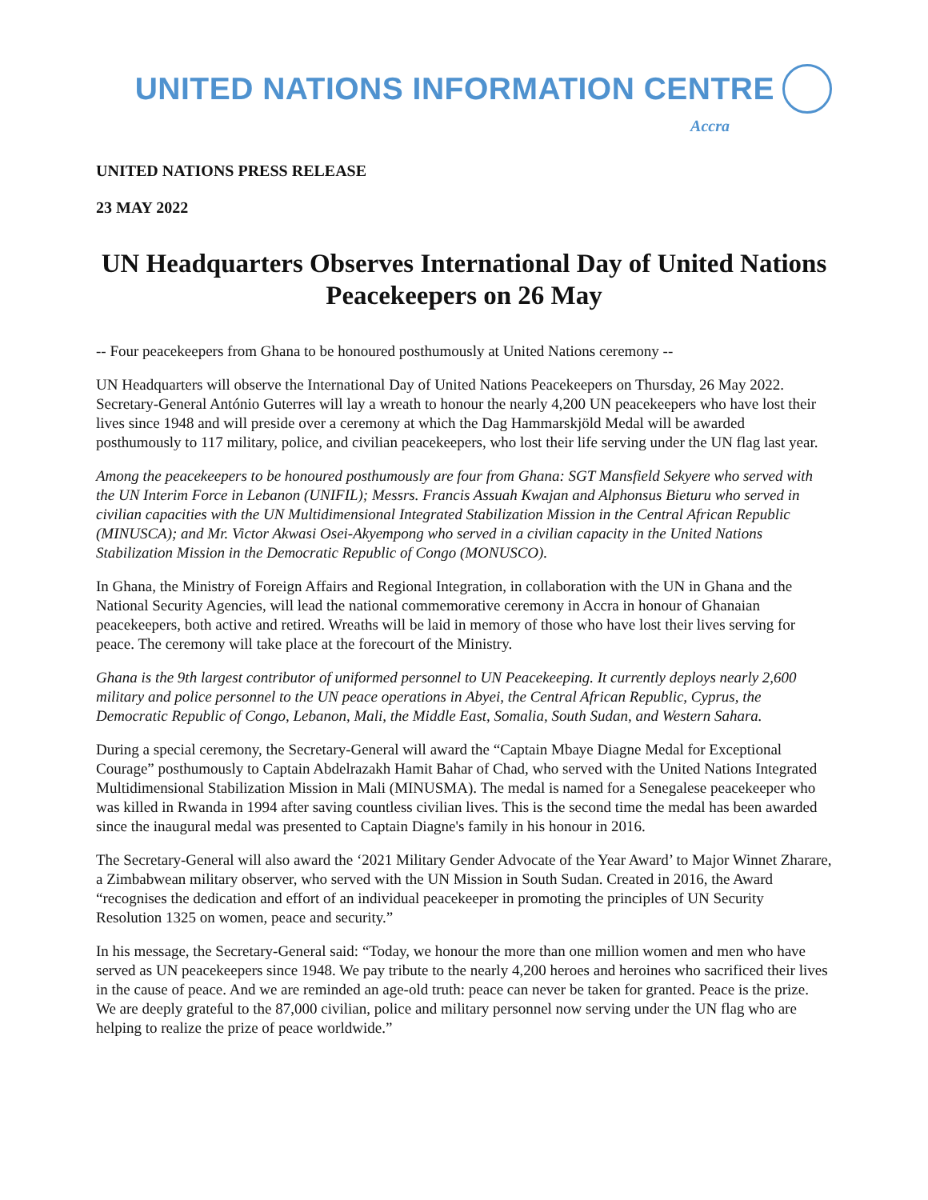UNITED NATIONS INFORMATION CENTRE
Accra
UNITED NATIONS PRESS RELEASE
23 MAY 2022
UN Headquarters Observes International Day of United Nations Peacekeepers on 26 May
-- Four peacekeepers from Ghana to be honoured posthumously at United Nations ceremony --
UN Headquarters will observe the International Day of United Nations Peacekeepers on Thursday, 26 May 2022. Secretary-General António Guterres will lay a wreath to honour the nearly 4,200 UN peacekeepers who have lost their lives since 1948 and will preside over a ceremony at which the Dag Hammarskjöld Medal will be awarded posthumously to 117 military, police, and civilian peacekeepers, who lost their life serving under the UN flag last year.
Among the peacekeepers to be honoured posthumously are four from Ghana: SGT Mansfield Sekyere who served with the UN Interim Force in Lebanon (UNIFIL); Messrs. Francis Assuah Kwajan and Alphonsus Bieturu who served in civilian capacities with the UN Multidimensional Integrated Stabilization Mission in the Central African Republic (MINUSCA); and Mr. Victor Akwasi Osei-Akyempong who served in a civilian capacity in the United Nations Stabilization Mission in the Democratic Republic of Congo (MONUSCO).
In Ghana, the Ministry of Foreign Affairs and Regional Integration, in collaboration with the UN in Ghana and the National Security Agencies, will lead the national commemorative ceremony in Accra in honour of Ghanaian peacekeepers, both active and retired. Wreaths will be laid in memory of those who have lost their lives serving for peace. The ceremony will take place at the forecourt of the Ministry.
Ghana is the 9th largest contributor of uniformed personnel to UN Peacekeeping. It currently deploys nearly 2,600 military and police personnel to the UN peace operations in Abyei, the Central African Republic, Cyprus, the Democratic Republic of Congo, Lebanon, Mali, the Middle East, Somalia, South Sudan, and Western Sahara.
During a special ceremony, the Secretary-General will award the “Captain Mbaye Diagne Medal for Exceptional Courage” posthumously to Captain Abdelrazakh Hamit Bahar of Chad, who served with the United Nations Integrated Multidimensional Stabilization Mission in Mali (MINUSMA). The medal is named for a Senegalese peacekeeper who was killed in Rwanda in 1994 after saving countless civilian lives. This is the second time the medal has been awarded since the inaugural medal was presented to Captain Diagne's family in his honour in 2016.
The Secretary-General will also award the ‘2021 Military Gender Advocate of the Year Award’ to Major Winnet Zharare, a Zimbabwean military observer, who served with the UN Mission in South Sudan. Created in 2016, the Award “recognises the dedication and effort of an individual peacekeeper in promoting the principles of UN Security Resolution 1325 on women, peace and security.”
In his message, the Secretary-General said: “Today, we honour the more than one million women and men who have served as UN peacekeepers since 1948. We pay tribute to the nearly 4,200 heroes and heroines who sacrificed their lives in the cause of peace. And we are reminded an age-old truth: peace can never be taken for granted. Peace is the prize. We are deeply grateful to the 87,000 civilian, police and military personnel now serving under the UN flag who are helping to realize the prize of peace worldwide.”